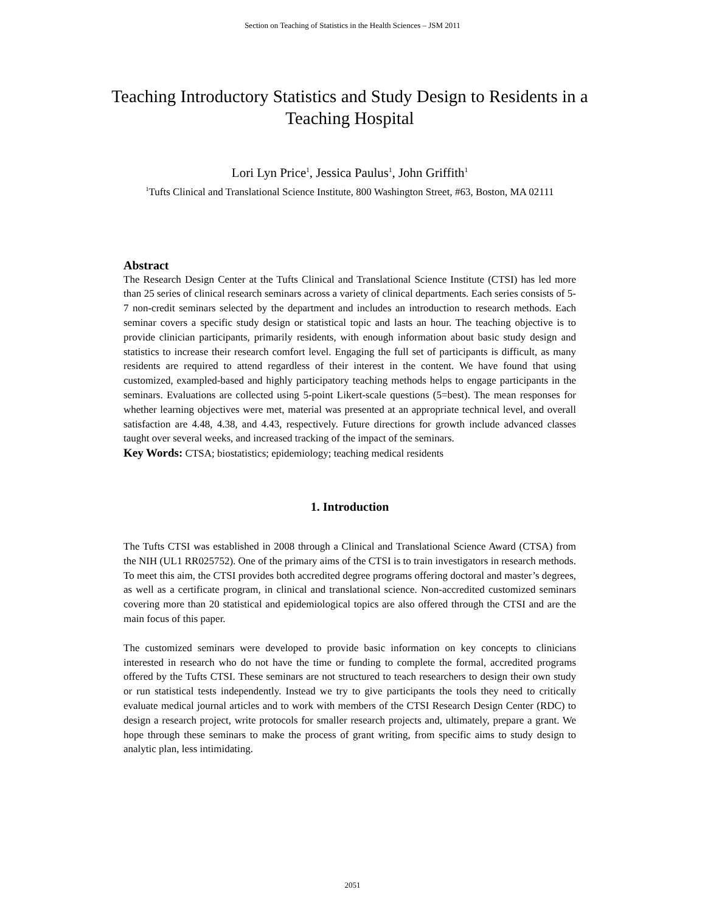Section on Teaching of Statistics in the Health Sciences – JSM 2011
Teaching Introductory Statistics and Study Design to Residents in a Teaching Hospital
Lori Lyn Price<sup>1</sup>, Jessica Paulus<sup>1</sup>, John Griffith<sup>1</sup>
<sup>1</sup> Tufts Clinical and Translational Science Institute, 800 Washington Street, #63, Boston, MA 02111
Abstract
The Research Design Center at the Tufts Clinical and Translational Science Institute (CTSI) has led more than 25 series of clinical research seminars across a variety of clinical departments. Each series consists of 5-7 non-credit seminars selected by the department and includes an introduction to research methods. Each seminar covers a specific study design or statistical topic and lasts an hour. The teaching objective is to provide clinician participants, primarily residents, with enough information about basic study design and statistics to increase their research comfort level. Engaging the full set of participants is difficult, as many residents are required to attend regardless of their interest in the content. We have found that using customized, exampled-based and highly participatory teaching methods helps to engage participants in the seminars. Evaluations are collected using 5-point Likert-scale questions (5=best). The mean responses for whether learning objectives were met, material was presented at an appropriate technical level, and overall satisfaction are 4.48, 4.38, and 4.43, respectively. Future directions for growth include advanced classes taught over several weeks, and increased tracking of the impact of the seminars.
Key Words: CTSA; biostatistics; epidemiology; teaching medical residents
1. Introduction
The Tufts CTSI was established in 2008 through a Clinical and Translational Science Award (CTSA) from the NIH (UL1 RR025752). One of the primary aims of the CTSI is to train investigators in research methods. To meet this aim, the CTSI provides both accredited degree programs offering doctoral and master’s degrees, as well as a certificate program, in clinical and translational science. Non-accredited customized seminars covering more than 20 statistical and epidemiological topics are also offered through the CTSI and are the main focus of this paper.
The customized seminars were developed to provide basic information on key concepts to clinicians interested in research who do not have the time or funding to complete the formal, accredited programs offered by the Tufts CTSI. These seminars are not structured to teach researchers to design their own study or run statistical tests independently. Instead we try to give participants the tools they need to critically evaluate medical journal articles and to work with members of the CTSI Research Design Center (RDC) to design a research project, write protocols for smaller research projects and, ultimately, prepare a grant. We hope through these seminars to make the process of grant writing, from specific aims to study design to analytic plan, less intimidating.
2051